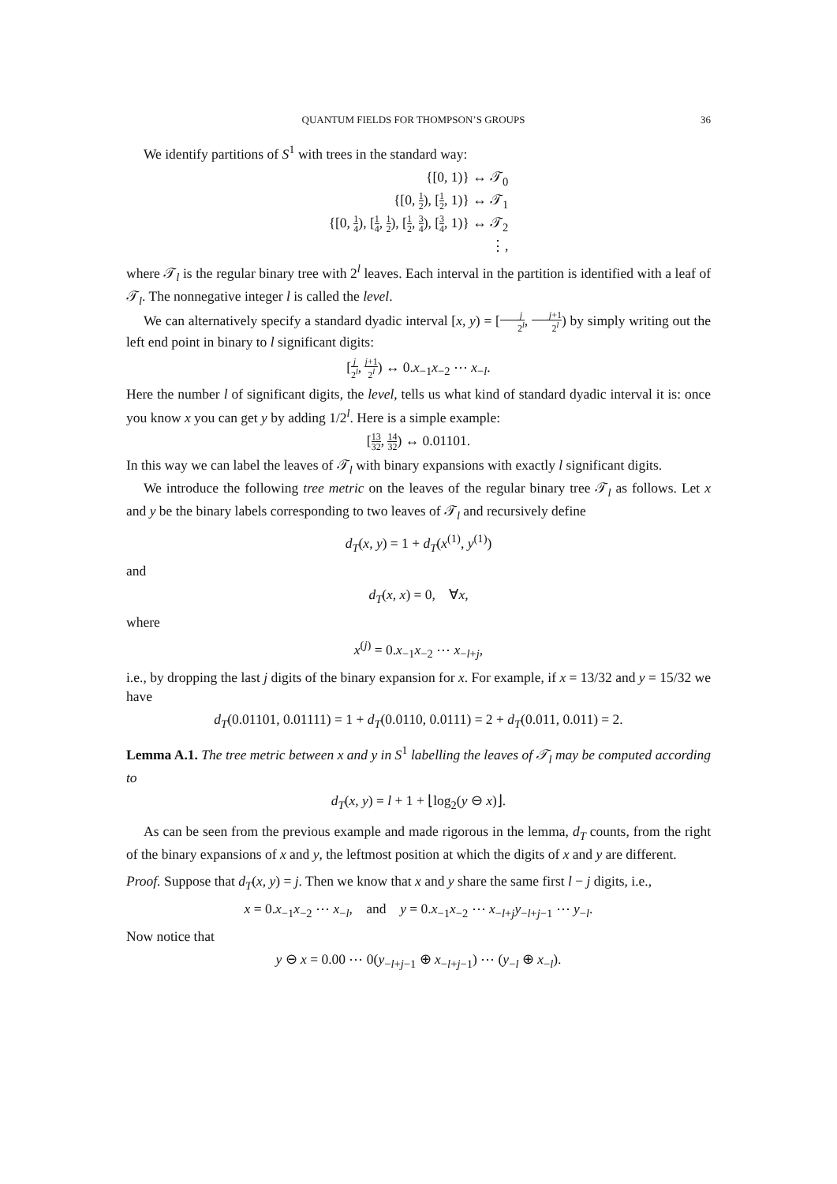QUANTUM FIELDS FOR THOMPSON’S GROUPS 36
We identify partitions of S<sup>1</sup> with trees in the standard way:
{[0, 1)} ↔ 𝒯<sub>0</sub>
{[0, 1 2), [1 2, 1)} ↔ 𝒯<sub>1</sub>
{[0, 1 4), [1 4, 1 2), [1 2, 3 4), [3 4, 1)} ↔ 𝒯<sub>2</sub>
⋮,
where 𝒯<sub>l</sub> is the regular binary tree with 2<sup>l</sup> leaves. Each interval in the partition is identified with a leaf of 𝒯<sub>l</sub>. The nonnegative integer l is called the level.
We can alternatively specify a standard dyadic interval [x, y) = [j 2<sup>l</sup>, j+1 2<sup>l</sup>) by simply writing out the left end point in binary to l significant digits:
[j 2<sup>l</sup>, j+1 2<sup>l</sup>) ↔ 0.x<sub>−1</sub>x<sub>−2</sub> ⋯ x<sub>−l</sub>.
Here the number l of significant digits, the level, tells us what kind of standard dyadic interval it is: once you know x you can get y by adding 1/2<sup>l</sup>. Here is a simple example:
[13 32, 14 32) ↔ 0.01101.
In this way we can label the leaves of 𝒯<sub>l</sub> with binary expansions with exactly l significant digits.
We introduce the following tree metric on the leaves of the regular binary tree 𝒯<sub>l</sub> as follows. Let x and y be the binary labels corresponding to two leaves of 𝒯<sub>l</sub> and recursively define
d<sub>T</sub>(x, y) = 1 + d<sub>T</sub>(x<sup>(1)</sup>, y<sup>(1)</sup>)
and
d<sub>T</sub>(x, x) = 0, ∀x,
where
x<sup>(j)</sup> = 0.x<sub>−1</sub>x<sub>−2</sub> ⋯ x<sub>−l+j</sub>,
i.e., by dropping the last j digits of the binary expansion for x. For example, if x = 13/32 and y = 15/32 we have
d<sub>T</sub>(0.01101, 0.01111) = 1 + d<sub>T</sub>(0.0110, 0.0111) = 2 + d<sub>T</sub>(0.011, 0.011) = 2.
Lemma A.1. The tree metric between x and y in S<sup>1</sup> labelling the leaves of 𝒯<sub>l</sub> may be computed according to
d<sub>T</sub>(x, y) = l + 1 + ⌊log<sub>2</sub>(y ⊖ x)⌋.
As can be seen from the previous example and made rigorous in the lemma, d<sub>T</sub> counts, from the right of the binary expansions of x and y, the leftmost position at which the digits of x and y are different.
Proof. Suppose that d<sub>T</sub>(x, y) = j. Then we know that x and y share the same first l − j digits, i.e.,
x = 0.x<sub>−1</sub>x<sub>−2</sub> ⋯ x<sub>−l</sub>, and y = 0.x<sub>−1</sub>x<sub>−2</sub> ⋯ x<sub>−l+j</sub>y<sub>−l+j−1</sub> ⋯ y<sub>−l</sub>.
Now notice that
y ⊖ x = 0.00 ⋯ 0(y<sub>−l+j−1</sub> ⊕ x<sub>−l+j−1</sub>) ⋯ (y<sub>−l</sub> ⊕ x<sub>−l</sub>).